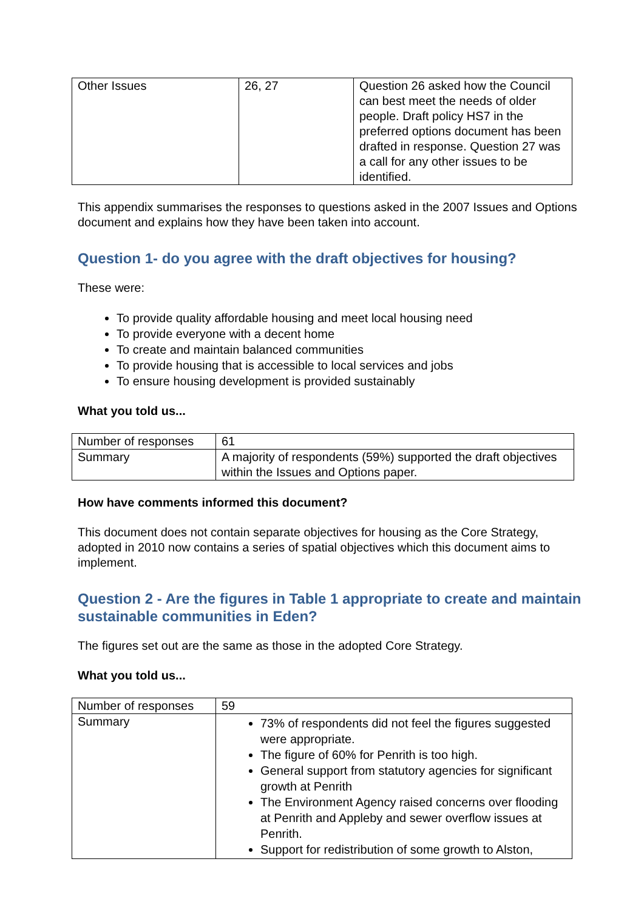| Other Issues | 26, 27 | Question 26 asked how the Council can best meet the needs of older people. Draft policy HS7 in the preferred options document has been drafted in response. Question 27 was a call for any other issues to be identified. |
This appendix summarises the responses to questions asked in the 2007 Issues and Options document and explains how they have been taken into account.
Question 1- do you agree with the draft objectives for housing?
These were:
To provide quality affordable housing and meet local housing need
To provide everyone with a decent home
To create and maintain balanced communities
To provide housing that is accessible to local services and jobs
To ensure housing development is provided sustainably
What you told us...
| Number of responses | 61 |
| Summary | A majority of respondents (59%) supported the draft objectives within the Issues and Options paper. |
How have comments informed this document?
This document does not contain separate objectives for housing as the Core Strategy, adopted in 2010 now contains a series of spatial objectives which this document aims to implement.
Question 2 - Are the figures in Table 1 appropriate to create and maintain sustainable communities in Eden?
The figures set out are the same as those in the adopted Core Strategy.
What you told us...
| Number of responses | 59 |
| Summary | 73% of respondents did not feel the figures suggested were appropriate. The figure of 60% for Penrith is too high. General support from statutory agencies for significant growth at Penrith The Environment Agency raised concerns over flooding at Penrith and Appleby and sewer overflow issues at Penrith. Support for redistribution of some growth to Alston, |